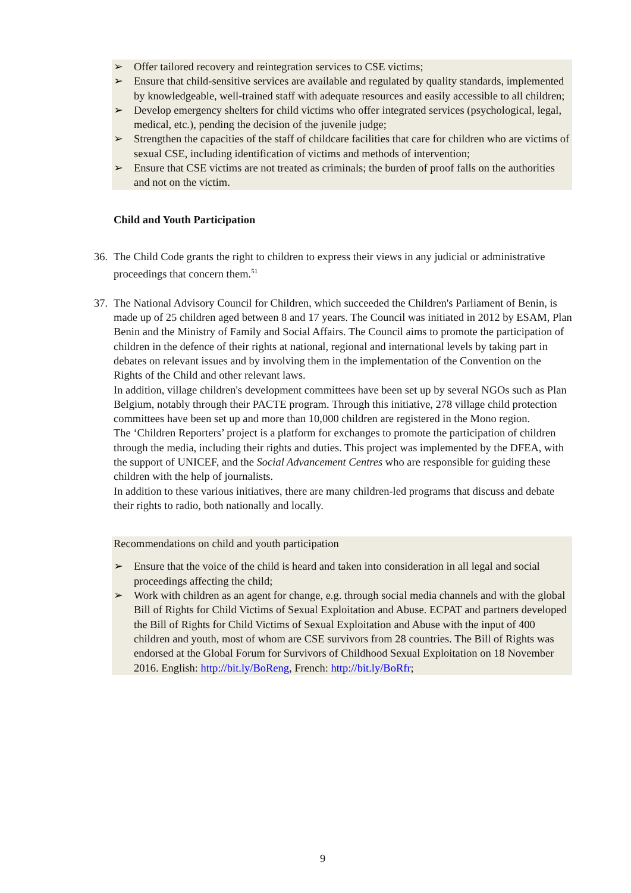➢ Offer tailored recovery and reintegration services to CSE victims;
➢ Ensure that child-sensitive services are available and regulated by quality standards, implemented by knowledgeable, well-trained staff with adequate resources and easily accessible to all children;
➢ Develop emergency shelters for child victims who offer integrated services (psychological, legal, medical, etc.), pending the decision of the juvenile judge;
➢ Strengthen the capacities of the staff of childcare facilities that care for children who are victims of sexual CSE, including identification of victims and methods of intervention;
➢ Ensure that CSE victims are not treated as criminals; the burden of proof falls on the authorities and not on the victim.
Child and Youth Participation
36. The Child Code grants the right to children to express their views in any judicial or administrative proceedings that concern them.<sup>51</sup>
37. The National Advisory Council for Children, which succeeded the Children's Parliament of Benin, is made up of 25 children aged between 8 and 17 years. The Council was initiated in 2012 by ESAM, Plan Benin and the Ministry of Family and Social Affairs. The Council aims to promote the participation of children in the defence of their rights at national, regional and international levels by taking part in debates on relevant issues and by involving them in the implementation of the Convention on the Rights of the Child and other relevant laws.
In addition, village children's development committees have been set up by several NGOs such as Plan Belgium, notably through their PACTE program. Through this initiative, 278 village child protection committees have been set up and more than 10,000 children are registered in the Mono region.
The ‘Children Reporters’ project is a platform for exchanges to promote the participation of children through the media, including their rights and duties. This project was implemented by the DFEA, with the support of UNICEF, and the Social Advancement Centres who are responsible for guiding these children with the help of journalists.
In addition to these various initiatives, there are many children-led programs that discuss and debate their rights to radio, both nationally and locally.
Recommendations on child and youth participation
➢ Ensure that the voice of the child is heard and taken into consideration in all legal and social proceedings affecting the child;
➢ Work with children as an agent for change, e.g. through social media channels and with the global Bill of Rights for Child Victims of Sexual Exploitation and Abuse. ECPAT and partners developed the Bill of Rights for Child Victims of Sexual Exploitation and Abuse with the input of 400 children and youth, most of whom are CSE survivors from 28 countries. The Bill of Rights was endorsed at the Global Forum for Survivors of Childhood Sexual Exploitation on 18 November 2016. English: http://bit.ly/BoReng, French: http://bit.ly/BoRfr;
9